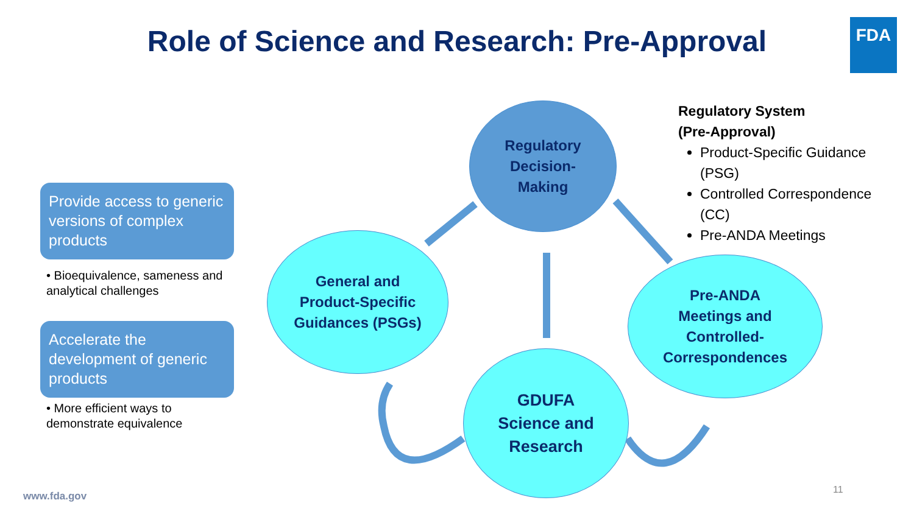Role of Science and Research: Pre-Approval FDA
Provide access to generic versions of complex products
• Bioequivalence, sameness and analytical challenges
Accelerate the development of generic products
• More efficient ways to demonstrate equivalence
Regulatory
Decision-
Making
General and
Product-Specific
Guidances (PSGs)
Pre-ANDA
Meetings and
Controlled-
Correspondences
GDUFA
Science and
Research
Regulatory System
(Pre-Approval)
Product-Specific Guidance (PSG)
Controlled Correspondence (CC)
Pre-ANDA Meetings
www.fda.gov
11